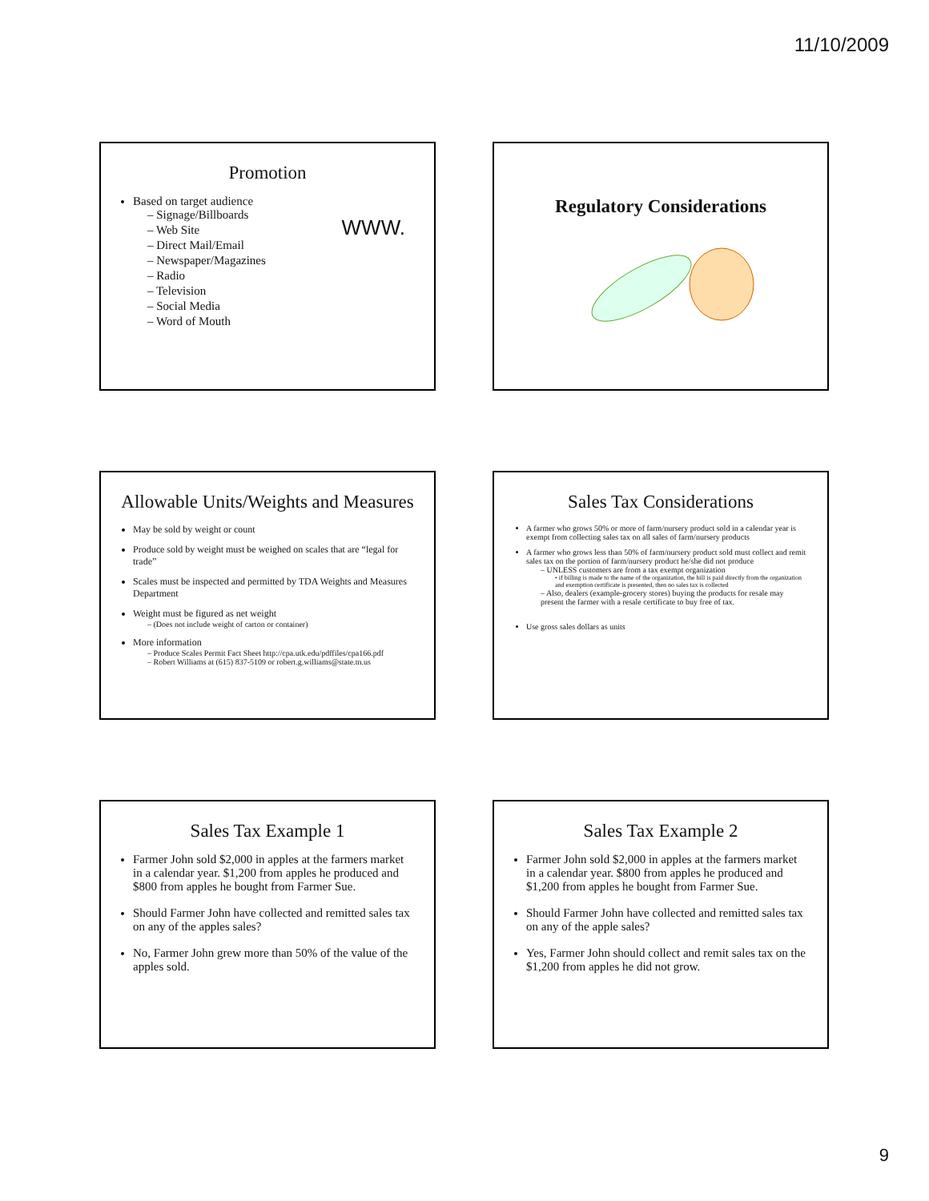11/10/2009
Promotion
Based on target audience
– Signage/Billboards
– Web Site
– Direct Mail/Email
– Newspaper/Magazines
– Radio
– Television
– Social Media
– Word of Mouth
WWW.
Regulatory Considerations
Allowable Units/Weights and Measures
May be sold by weight or count
Produce sold by weight must be weighed on scales that are “legal for trade”
Scales must be inspected and permitted by TDA Weights and Measures Department
Weight must be figured as net weight
– (Does not include weight of carton or container)
More information
– Produce Scales Permit Fact Sheet http://cpa.utk.edu/pdffiles/cpa166.pdf
– Robert Williams at (615) 837-5109 or robert.g.williams@state.tn.us
Sales Tax Considerations
A farmer who grows 50% or more of farm/nursery product sold in a calendar year is exempt from collecting sales tax on all sales of farm/nursery products
A farmer who grows less than 50% of farm/nursery product sold must collect and remit sales tax on the portion of farm/nursery product he/she did not produce
– UNLESS customers are from a tax exempt organization
• if billing is made to the name of the organization, the bill is paid directly from the organization and exemption certificate is presented, then no sales tax is collected
– Also, dealers (example-grocery stores) buying the products for resale may present the farmer with a resale certificate to buy free of tax.
Use gross sales dollars as units
Sales Tax Example 1
Farmer John sold $2,000 in apples at the farmers market in a calendar year. $1,200 from apples he produced and $800 from apples he bought from Farmer Sue.
Should Farmer John have collected and remitted sales tax on any of the apples sales?
No, Farmer John grew more than 50% of the value of the apples sold.
Sales Tax Example 2
Farmer John sold $2,000 in apples at the farmers market in a calendar year. $800 from apples he produced and $1,200 from apples he bought from Farmer Sue.
Should Farmer John have collected and remitted sales tax on any of the apple sales?
Yes, Farmer John should collect and remit sales tax on the $1,200 from apples he did not grow.
9